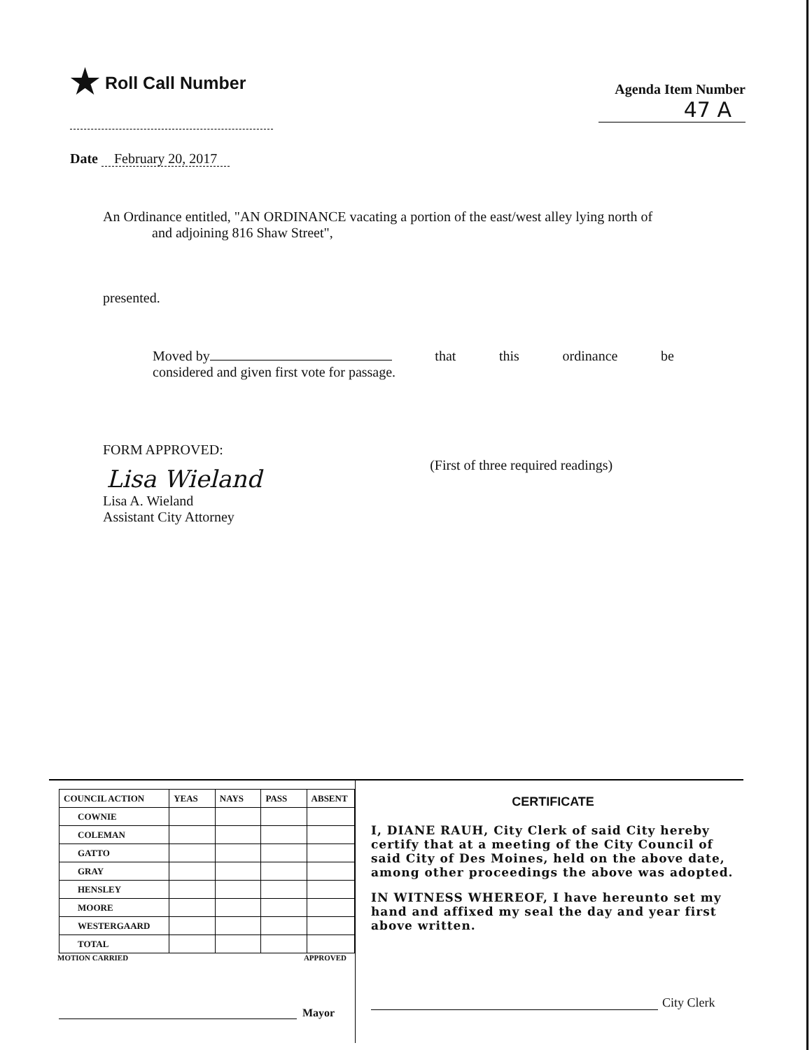★ Roll Call Number
Agenda Item Number
47 A
Date February 20, 2017
An Ordinance entitled, "AN ORDINANCE vacating a portion of the east/west alley lying north of
and adjoining 816 Shaw Street",
presented.
Moved by that this ordinance be
considered and given first vote for passage.
FORM APPROVED:
Lisa Wieland
Lisa A. Wieland
Assistant City Attorney
(First of three required readings)
| COUNCIL ACTION | YEAS | NAYS | PASS | ABSENT |
| --- | --- | --- | --- | --- |
| COWNIE | | | | |
| COLEMAN | | | | |
| GATTO | | | | |
| GRAY | | | | |
| HENSLEY | | | | |
| MOORE | | | | |
| WESTERGAARD | | | | |
| TOTAL | | | | |
MOTION CARRIED APPROVED
Mayor
CERTIFICATE
I, DIANE RAUH, City Clerk of said City hereby certify that at a meeting of the City Council of said City of Des Moines, held on the above date, among other proceedings the above was adopted.
IN WITNESS WHEREOF, I have hereunto set my hand and affixed my seal the day and year first above written.
City Clerk